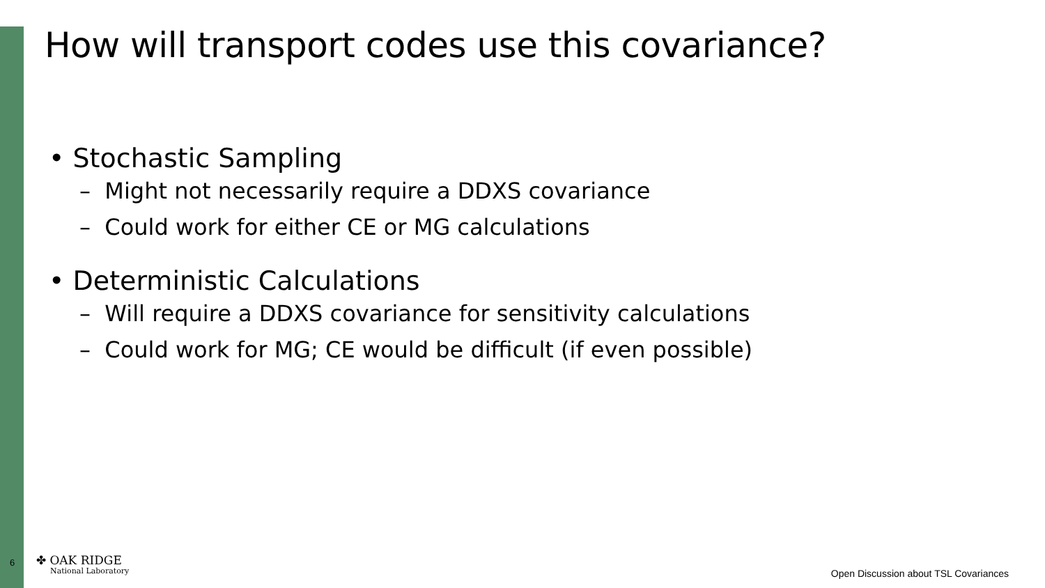How will transport codes use this covariance?
• Stochastic Sampling
– Might not necessarily require a DDXS covariance
– Could work for either CE or MG calculations
• Deterministic Calculations
– Will require a DDXS covariance for sensitivity calculations
– Could work for MG; CE would be difficult (if even possible)
6
✤ OAK RIDGE
National Laboratory
Open Discussion about TSL Covariances